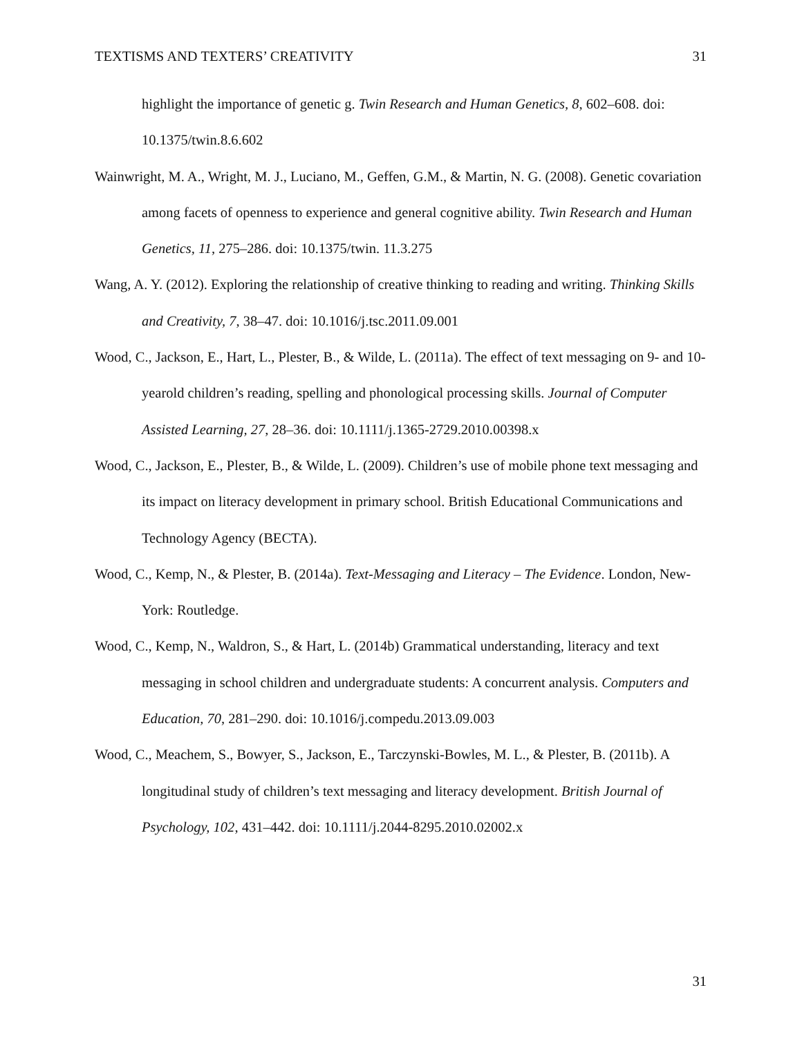TEXTISMS AND TEXTERS’ CREATIVITY 31
highlight the importance of genetic g. Twin Research and Human Genetics, 8, 602–608. doi: 10.1375/twin.8.6.602
Wainwright, M. A., Wright, M. J., Luciano, M., Geffen, G.M., & Martin, N. G. (2008). Genetic covariation among facets of openness to experience and general cognitive ability. Twin Research and Human Genetics, 11, 275–286. doi: 10.1375/twin. 11.3.275
Wang, A. Y. (2012). Exploring the relationship of creative thinking to reading and writing. Thinking Skills and Creativity, 7, 38–47. doi: 10.1016/j.tsc.2011.09.001
Wood, C., Jackson, E., Hart, L., Plester, B., & Wilde, L. (2011a). The effect of text messaging on 9- and 10-yearold children’s reading, spelling and phonological processing skills. Journal of Computer Assisted Learning, 27, 28–36. doi: 10.1111/j.1365-2729.2010.00398.x
Wood, C., Jackson, E., Plester, B., & Wilde, L. (2009). Children’s use of mobile phone text messaging and its impact on literacy development in primary school. British Educational Communications and Technology Agency (BECTA).
Wood, C., Kemp, N., & Plester, B. (2014a). Text-Messaging and Literacy – The Evidence. London, New-York: Routledge.
Wood, C., Kemp, N., Waldron, S., & Hart, L. (2014b) Grammatical understanding, literacy and text messaging in school children and undergraduate students: A concurrent analysis. Computers and Education, 70, 281–290. doi: 10.1016/j.compedu.2013.09.003
Wood, C., Meachem, S., Bowyer, S., Jackson, E., Tarczynski-Bowles, M. L., & Plester, B. (2011b). A longitudinal study of children’s text messaging and literacy development. British Journal of Psychology, 102, 431–442. doi: 10.1111/j.2044-8295.2010.02002.x
31